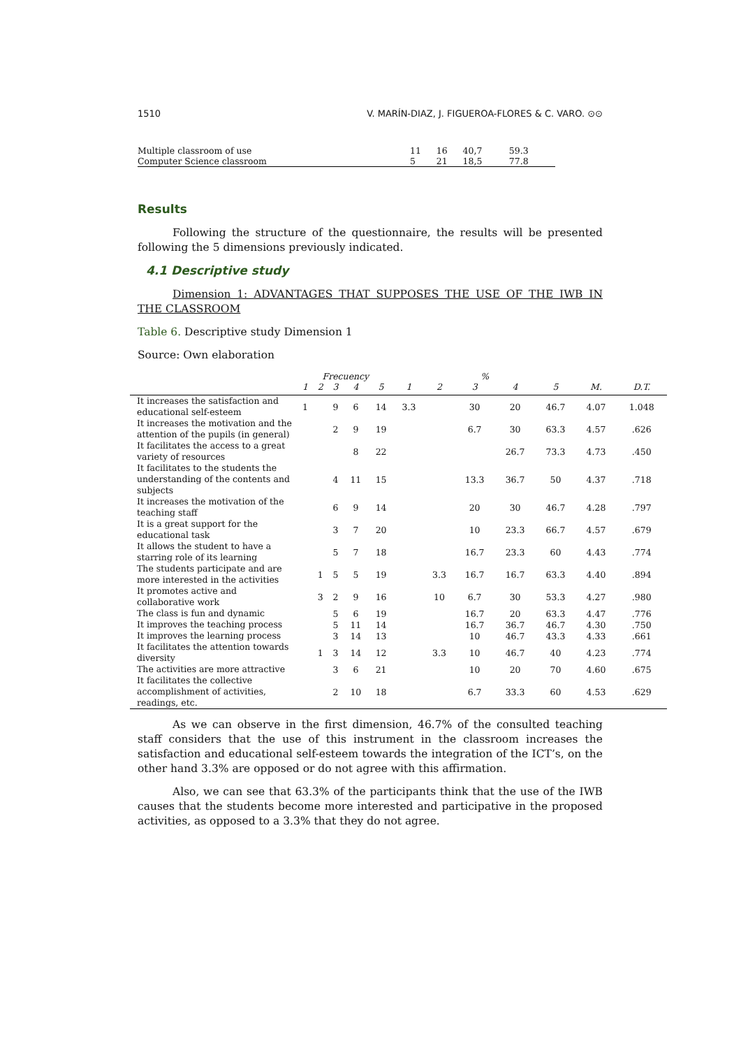1510 V. MARÍN-DIAZ, J. FIGUEROA-FLORES & C. VARO. ⊙⊙
| Multiple classroom of use | 11 | 16 | 40,7 | 59.3 |
| Computer Science classroom | 5 | 21 | 18,5 | 77.8 |
Results
Following the structure of the questionnaire, the results will be presented following the 5 dimensions previously indicated.
4.1 Descriptive study
Dimension 1: ADVANTAGES THAT SUPPOSES THE USE OF THE IWB IN THE CLASSROOM
Table 6. Descriptive study Dimension 1
Source: Own elaboration
| | Frecuency | | | | | % | | | | | | |
| --- | --- | --- | --- | --- | --- | --- | --- | --- | --- | --- | --- | --- |
| | 1 | 2 | 3 | 4 | 5 | 1 | 2 | 3 | 4 | 5 | M. | D.T. |
| It increases the satisfaction and educational self-esteem | 1 | | 9 | 6 | 14 | 3.3 | | 30 | 20 | 46.7 | 4.07 | 1.048 |
| It increases the motivation and the attention of the pupils (in general) | | | 2 | 9 | 19 | | | 6.7 | 30 | 63.3 | 4.57 | .626 |
| It facilitates the access to a great variety of resources | | | | 8 | 22 | | | | 26.7 | 73.3 | 4.73 | .450 |
| It facilitates to the students the understanding of the contents and subjects | | | 4 | 11 | 15 | | | 13.3 | 36.7 | 50 | 4.37 | .718 |
| It increases the motivation of the teaching staff | | | 6 | 9 | 14 | | | 20 | 30 | 46.7 | 4.28 | .797 |
| It is a great support for the educational task | | | 3 | 7 | 20 | | | 10 | 23.3 | 66.7 | 4.57 | .679 |
| It allows the student to have a starring role of its learning | | | 5 | 7 | 18 | | | 16.7 | 23.3 | 60 | 4.43 | .774 |
| The students participate and are more interested in the activities | | 1 | 5 | 5 | 19 | | 3.3 | 16.7 | 16.7 | 63.3 | 4.40 | .894 |
| It promotes active and collaborative work | | 3 | 2 | 9 | 16 | | 10 | 6.7 | 30 | 53.3 | 4.27 | .980 |
| The class is fun and dynamic | | | 5 | 6 | 19 | | | 16.7 | 20 | 63.3 | 4.47 | .776 |
| It improves the teaching process | | | 5 | 11 | 14 | | | 16.7 | 36.7 | 46.7 | 4.30 | .750 |
| It improves the learning process | | | 3 | 14 | 13 | | | 10 | 46.7 | 43.3 | 4.33 | .661 |
| It facilitates the attention towards diversity | | 1 | 3 | 14 | 12 | | 3.3 | 10 | 46.7 | 40 | 4.23 | .774 |
| The activities are more attractive | | | 3 | 6 | 21 | | | 10 | 20 | 70 | 4.60 | .675 |
| It facilitates the collective accomplishment of activities, readings, etc. | | | 2 | 10 | 18 | | | 6.7 | 33.3 | 60 | 4.53 | .629 |
As we can observe in the first dimension, 46.7% of the consulted teaching staff considers that the use of this instrument in the classroom increases the satisfaction and educational self-esteem towards the integration of the ICT’s, on the other hand 3.3% are opposed or do not agree with this affirmation.
Also, we can see that 63.3% of the participants think that the use of the IWB causes that the students become more interested and participative in the proposed activities, as opposed to a 3.3% that they do not agree.